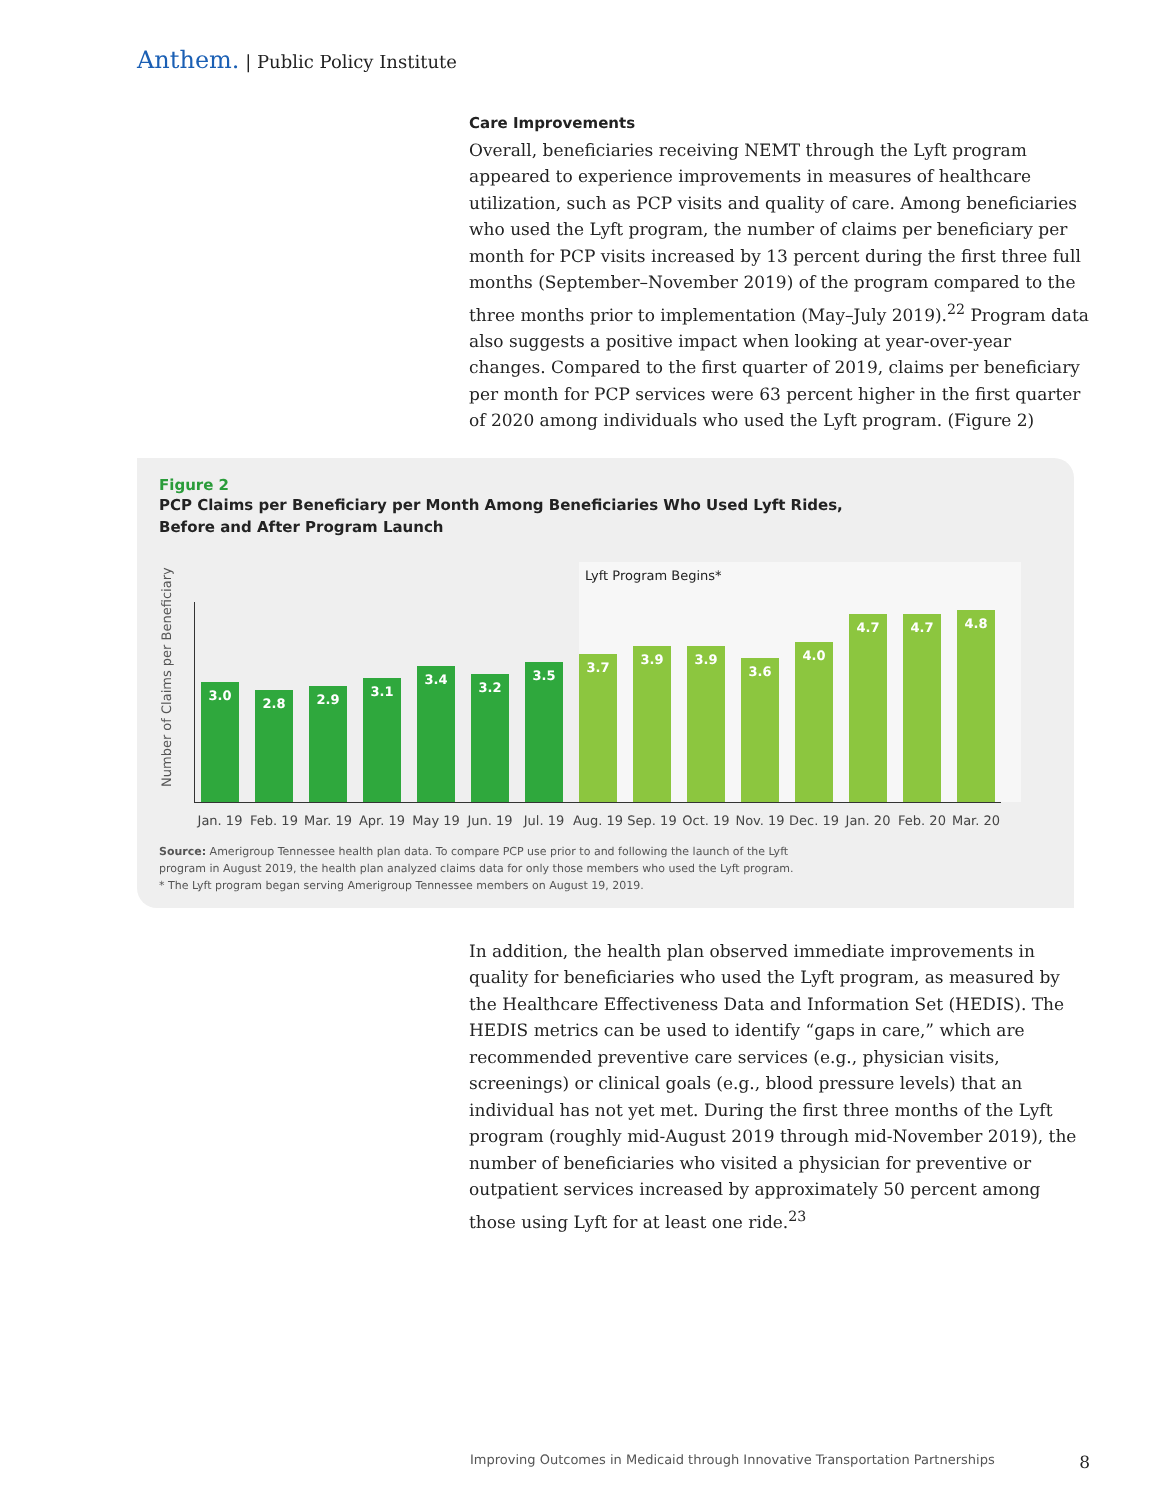Anthem. | Public Policy Institute
Care Improvements
Overall, beneficiaries receiving NEMT through the Lyft program appeared to experience improvements in measures of healthcare utilization, such as PCP visits and quality of care. Among beneficiaries who used the Lyft program, the number of claims per beneficiary per month for PCP visits increased by 13 percent during the first three full months (September–November 2019) of the program compared to the three months prior to implementation (May–July 2019).<sup>22</sup> Program data also suggests a positive impact when looking at year-over-year changes. Compared to the first quarter of 2019, claims per beneficiary per month for PCP services were 63 percent higher in the first quarter of 2020 among individuals who used the Lyft program. (Figure 2)
Figure 2
PCP Claims per Beneficiary per Month Among Beneficiaries Who Used Lyft Rides,
Before and After Program Launch
Number of Claims per Beneficiary
Lyft Program Begins*
3.0
Jan. 19
2.8
Feb. 19
2.9
Mar. 19
3.1
Apr. 19
3.4
May 19
3.2
Jun. 19
3.5
Jul. 19
3.7
Aug. 19
3.9
Sep. 19
3.9
Oct. 19
3.6
Nov. 19
4.0
Dec. 19
4.7
Jan. 20
4.7
Feb. 20
4.8
Mar. 20
Source: Amerigroup Tennessee health plan data. To compare PCP use prior to and following the launch of the Lyft
program in August 2019, the health plan analyzed claims data for only those members who used the Lyft program.
* The Lyft program began serving Amerigroup Tennessee members on August 19, 2019.
In addition, the health plan observed immediate improvements in quality for beneficiaries who used the Lyft program, as measured by the Healthcare Effectiveness Data and Information Set (HEDIS). The HEDIS metrics can be used to identify “gaps in care,” which are recommended preventive care services (e.g., physician visits, screenings) or clinical goals (e.g., blood pressure levels) that an individual has not yet met. During the first three months of the Lyft program (roughly mid-August 2019 through mid-November 2019), the number of beneficiaries who visited a physician for preventive or outpatient services increased by approximately 50 percent among those using Lyft for at least one ride.<sup>23</sup>
Improving Outcomes in Medicaid through Innovative Transportation Partnerships 8